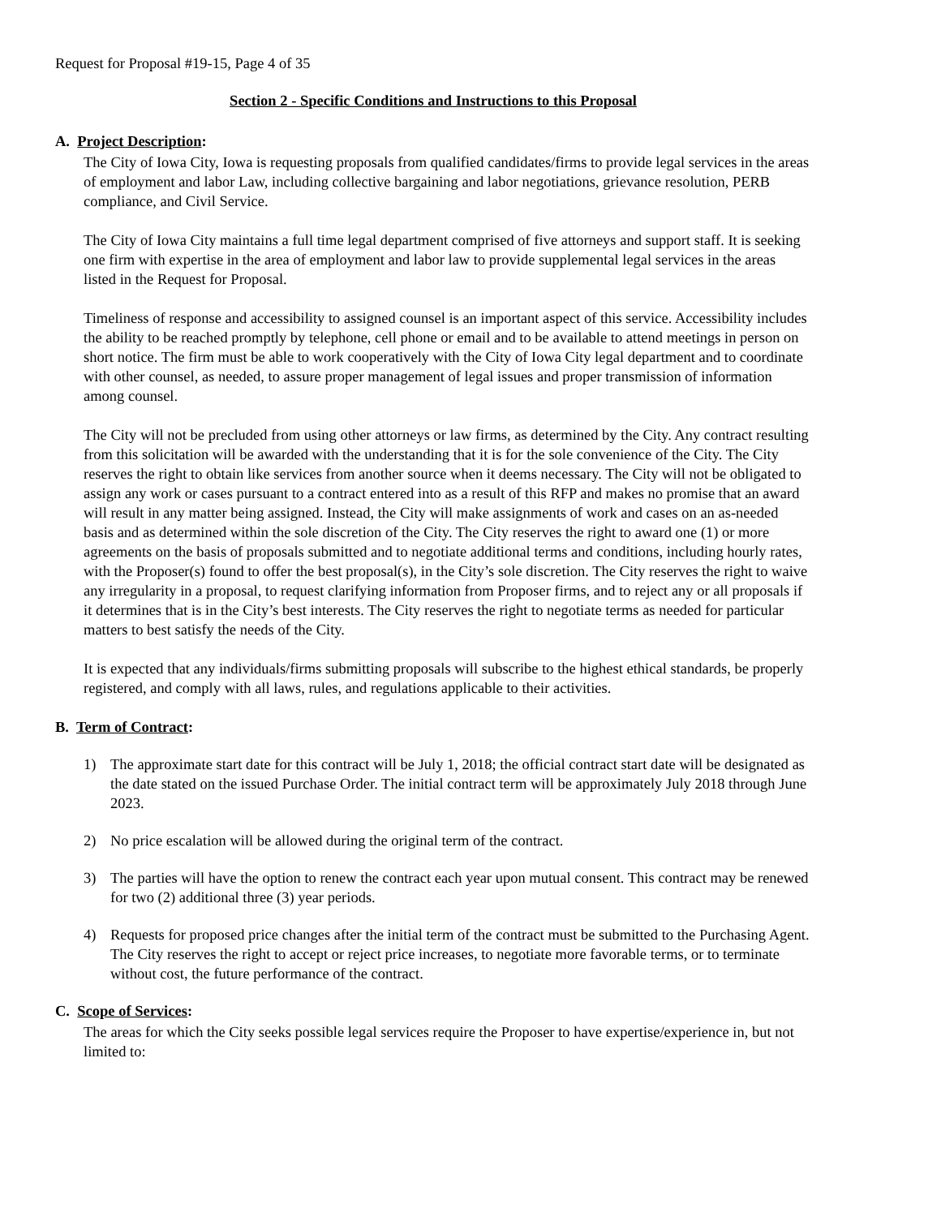Request for Proposal #19-15, Page 4 of 35
Section 2 - Specific Conditions and Instructions to this Proposal
A. Project Description:
The City of Iowa City, Iowa is requesting proposals from qualified candidates/firms to provide legal services in the areas of employment and labor Law, including collective bargaining and labor negotiations, grievance resolution, PERB compliance, and Civil Service.
The City of Iowa City maintains a full time legal department comprised of five attorneys and support staff. It is seeking one firm with expertise in the area of employment and labor law to provide supplemental legal services in the areas listed in the Request for Proposal.
Timeliness of response and accessibility to assigned counsel is an important aspect of this service. Accessibility includes the ability to be reached promptly by telephone, cell phone or email and to be available to attend meetings in person on short notice. The firm must be able to work cooperatively with the City of Iowa City legal department and to coordinate with other counsel, as needed, to assure proper management of legal issues and proper transmission of information among counsel.
The City will not be precluded from using other attorneys or law firms, as determined by the City. Any contract resulting from this solicitation will be awarded with the understanding that it is for the sole convenience of the City. The City reserves the right to obtain like services from another source when it deems necessary. The City will not be obligated to assign any work or cases pursuant to a contract entered into as a result of this RFP and makes no promise that an award will result in any matter being assigned. Instead, the City will make assignments of work and cases on an as-needed basis and as determined within the sole discretion of the City. The City reserves the right to award one (1) or more agreements on the basis of proposals submitted and to negotiate additional terms and conditions, including hourly rates, with the Proposer(s) found to offer the best proposal(s), in the City’s sole discretion. The City reserves the right to waive any irregularity in a proposal, to request clarifying information from Proposer firms, and to reject any or all proposals if it determines that is in the City’s best interests. The City reserves the right to negotiate terms as needed for particular matters to best satisfy the needs of the City.
It is expected that any individuals/firms submitting proposals will subscribe to the highest ethical standards, be properly registered, and comply with all laws, rules, and regulations applicable to their activities.
B. Term of Contract:
1) The approximate start date for this contract will be July 1, 2018; the official contract start date will be designated as the date stated on the issued Purchase Order. The initial contract term will be approximately July 2018 through June 2023.
2) No price escalation will be allowed during the original term of the contract.
3) The parties will have the option to renew the contract each year upon mutual consent. This contract may be renewed for two (2) additional three (3) year periods.
4) Requests for proposed price changes after the initial term of the contract must be submitted to the Purchasing Agent. The City reserves the right to accept or reject price increases, to negotiate more favorable terms, or to terminate without cost, the future performance of the contract.
C. Scope of Services:
The areas for which the City seeks possible legal services require the Proposer to have expertise/experience in, but not limited to: